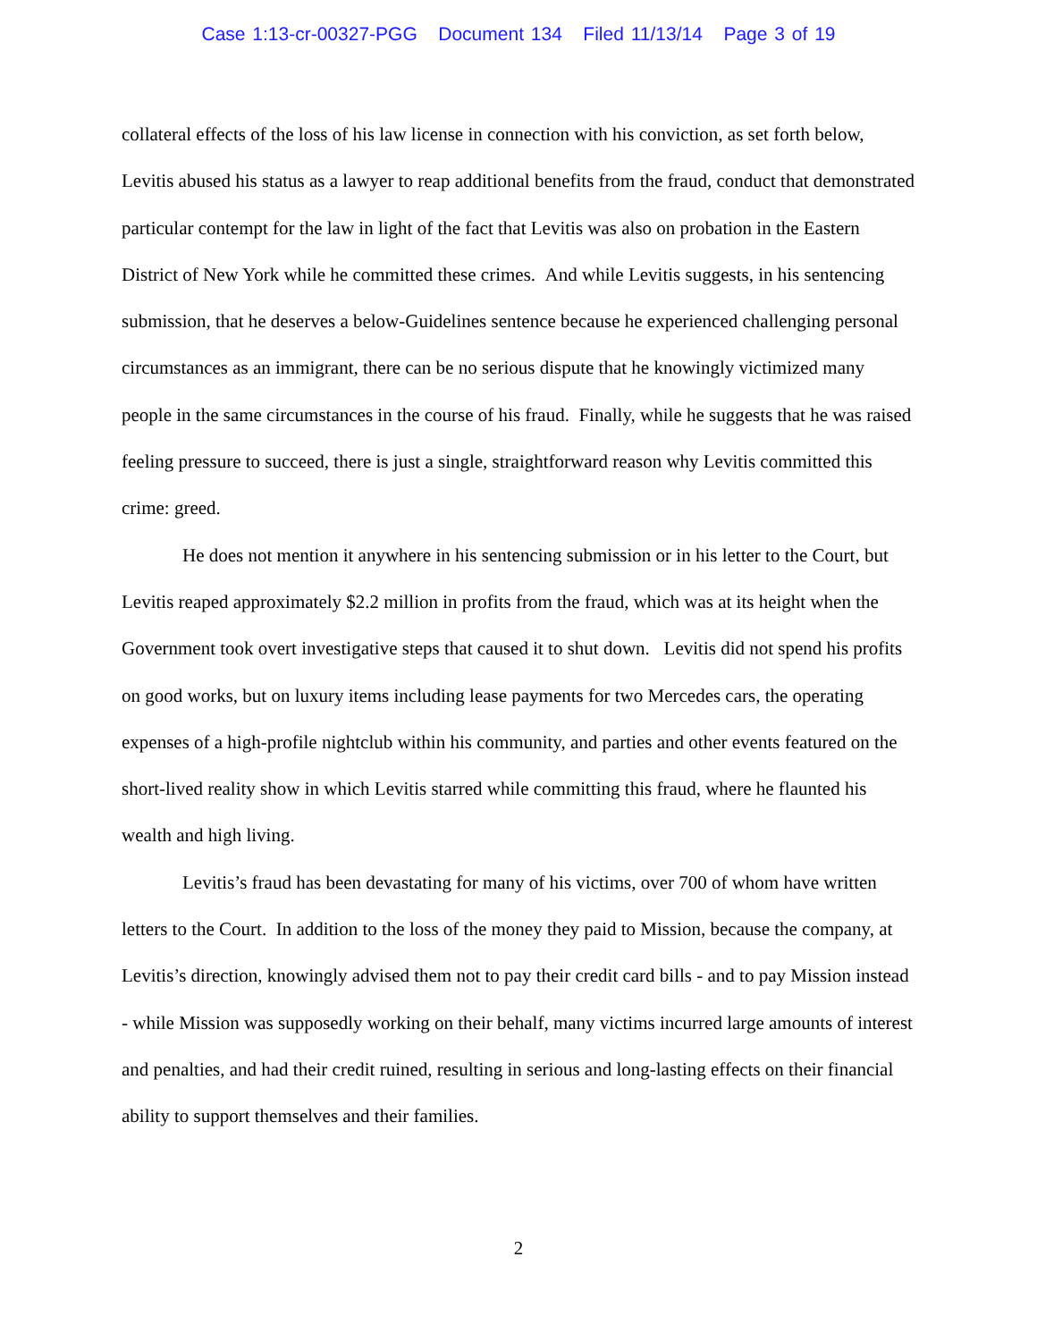Case 1:13-cr-00327-PGG Document 134 Filed 11/13/14 Page 3 of 19
collateral effects of the loss of his law license in connection with his conviction, as set forth below, Levitis abused his status as a lawyer to reap additional benefits from the fraud, conduct that demonstrated particular contempt for the law in light of the fact that Levitis was also on probation in the Eastern District of New York while he committed these crimes. And while Levitis suggests, in his sentencing submission, that he deserves a below-Guidelines sentence because he experienced challenging personal circumstances as an immigrant, there can be no serious dispute that he knowingly victimized many people in the same circumstances in the course of his fraud. Finally, while he suggests that he was raised feeling pressure to succeed, there is just a single, straightforward reason why Levitis committed this crime: greed.
He does not mention it anywhere in his sentencing submission or in his letter to the Court, but Levitis reaped approximately $2.2 million in profits from the fraud, which was at its height when the Government took overt investigative steps that caused it to shut down. Levitis did not spend his profits on good works, but on luxury items including lease payments for two Mercedes cars, the operating expenses of a high-profile nightclub within his community, and parties and other events featured on the short-lived reality show in which Levitis starred while committing this fraud, where he flaunted his wealth and high living.
Levitis’s fraud has been devastating for many of his victims, over 700 of whom have written letters to the Court. In addition to the loss of the money they paid to Mission, because the company, at Levitis’s direction, knowingly advised them not to pay their credit card bills - and to pay Mission instead - while Mission was supposedly working on their behalf, many victims incurred large amounts of interest and penalties, and had their credit ruined, resulting in serious and long-lasting effects on their financial ability to support themselves and their families.
2